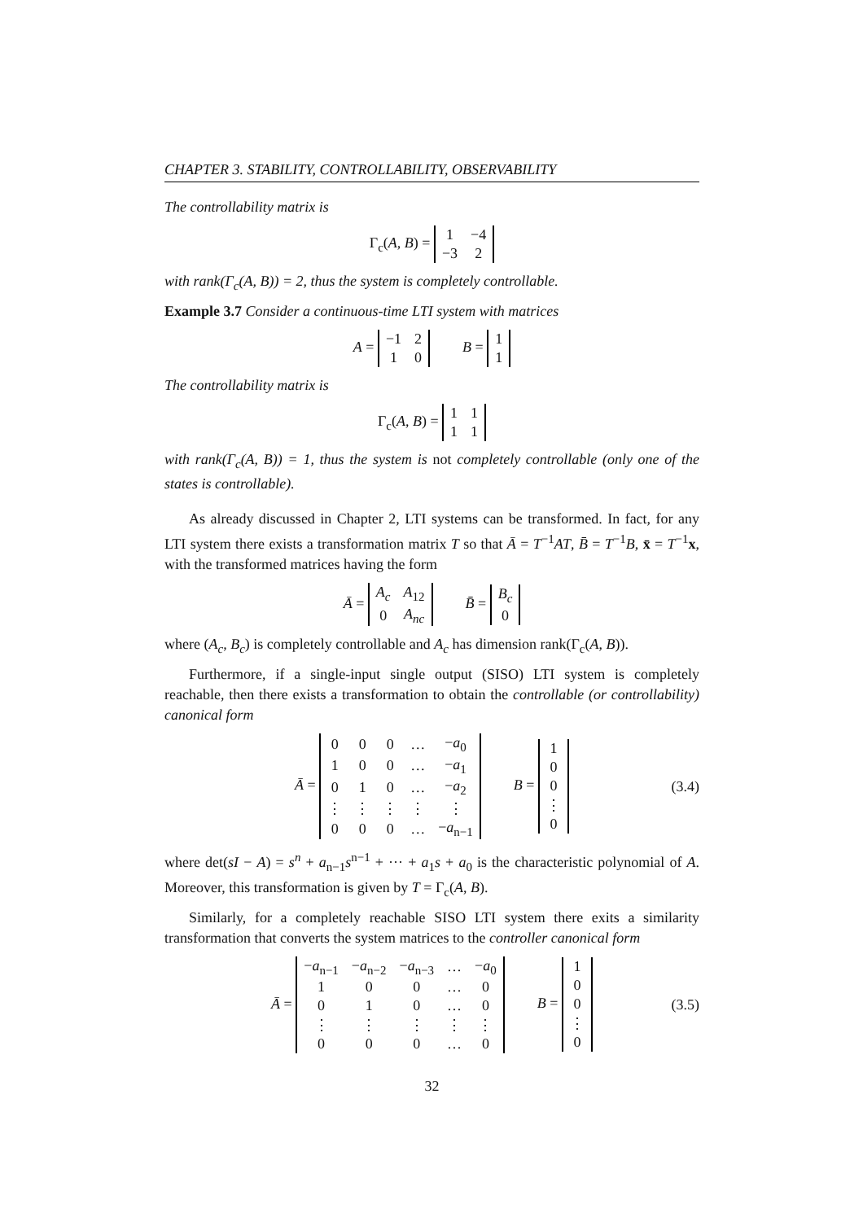CHAPTER 3. STABILITY, CONTROLLABILITY, OBSERVABILITY
The controllability matrix is
Γ<sub>c</sub>(A, B) =
| 1 | −4 |
| −3 | 2 |
with rank(Γ<sub>c</sub>(A, B)) = 2, thus the system is completely controllable.
Example 3.7 Consider a continuous-time LTI system with matrices
A =
| −1 | 2 |
| 1 | 0 |
B =
| 1 |
| 1 |
The controllability matrix is
Γ<sub>c</sub>(A, B) =
| 1 | 1 |
| 1 | 1 |
with rank(Γ<sub>c</sub>(A, B)) = 1, thus the system is not completely controllable (only one of the states is controllable).
As already discussed in Chapter 2, LTI systems can be transformed. In fact, for any LTI system there exists a transformation matrix T so that Ā = T<sup>−1</sup>AT, B̄ = T<sup>−1</sup>B, x̄ = T<sup>−1</sup>x, with the transformed matrices having the form
Ā =
| A<sub>c</sub> | A<sub>12</sub> |
| 0 | A<sub>nc</sub> |
B̄ =
| B<sub>c</sub> |
| 0 |
where (A<sub>c</sub>, B<sub>c</sub>) is completely controllable and A<sub>c</sub> has dimension rank(Γ<sub>c</sub>(A, B)).
Furthermore, if a single-input single output (SISO) LTI system is completely reachable, then there exists a transformation to obtain the controllable (or controllability) canonical form
Ā =
| 0 | 0 | 0 | … | − a<sub>0</sub> |
| 1 | 0 | 0 | … | − a<sub>1</sub> |
| 0 | 1 | 0 | … | − a<sub>2</sub> |
| ⋮ | ⋮ | ⋮ | ⋮ | ⋮ |
| 0 | 0 | 0 | … | − a<sub>n−1</sub> |
B =
| 1 |
| 0 |
| 0 |
| ⋮ |
| 0 |
(3.4)
where det(sI − A) = s<sup>n</sup> + a<sub>n−1</sub>s<sup>n−1</sup> + ··· + a<sub>1</sub>s + a<sub>0</sub> is the characteristic polynomial of A. Moreover, this transformation is given by T = Γ<sub>c</sub>(A, B).
Similarly, for a completely reachable SISO LTI system there exits a similarity transformation that converts the system matrices to the controller canonical form
Ā =
| − a<sub>n−1</sub> | − a<sub>n−2</sub> | − a<sub>n−3</sub> | … | − a<sub>0</sub> |
| 1 | 0 | 0 | … | 0 |
| 0 | 1 | 0 | … | 0 |
| ⋮ | ⋮ | ⋮ | ⋮ | ⋮ |
| 0 | 0 | 0 | … | 0 |
B =
| 1 |
| 0 |
| 0 |
| ⋮ |
| 0 |
(3.5)
32